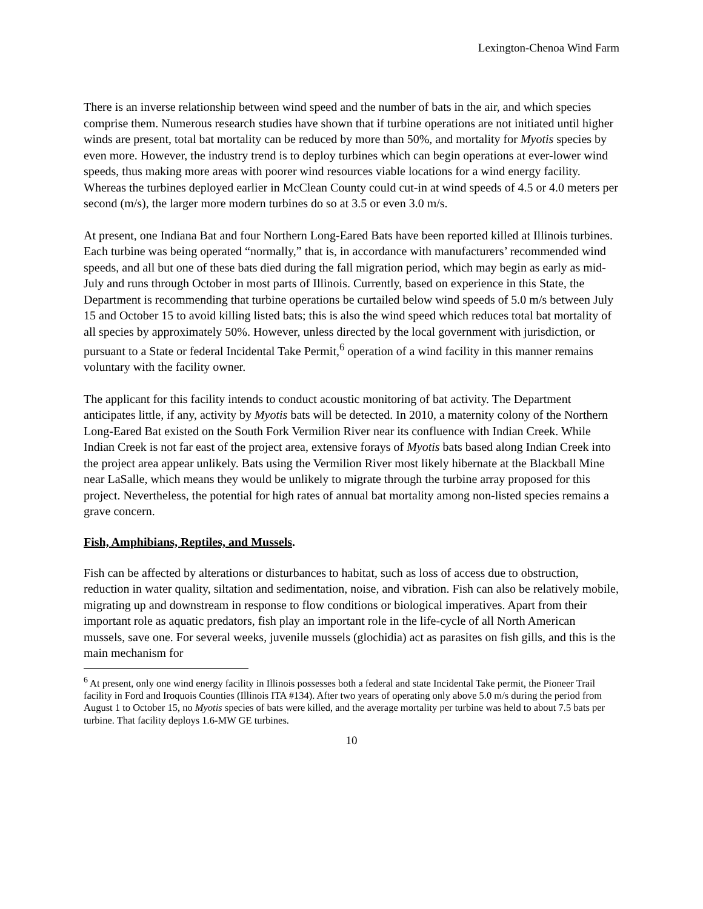Lexington-Chenoa Wind Farm
There is an inverse relationship between wind speed and the number of bats in the air, and which species comprise them. Numerous research studies have shown that if turbine operations are not initiated until higher winds are present, total bat mortality can be reduced by more than 50%, and mortality for Myotis species by even more. However, the industry trend is to deploy turbines which can begin operations at ever-lower wind speeds, thus making more areas with poorer wind resources viable locations for a wind energy facility. Whereas the turbines deployed earlier in McClean County could cut-in at wind speeds of 4.5 or 4.0 meters per second (m/s), the larger more modern turbines do so at 3.5 or even 3.0 m/s.
At present, one Indiana Bat and four Northern Long-Eared Bats have been reported killed at Illinois turbines. Each turbine was being operated “normally,” that is, in accordance with manufacturers’ recommended wind speeds, and all but one of these bats died during the fall migration period, which may begin as early as mid-July and runs through October in most parts of Illinois. Currently, based on experience in this State, the Department is recommending that turbine operations be curtailed below wind speeds of 5.0 m/s between July 15 and October 15 to avoid killing listed bats; this is also the wind speed which reduces total bat mortality of all species by approximately 50%. However, unless directed by the local government with jurisdiction, or pursuant to a State or federal Incidental Take Permit,<sup>6</sup> operation of a wind facility in this manner remains voluntary with the facility owner.
The applicant for this facility intends to conduct acoustic monitoring of bat activity. The Department anticipates little, if any, activity by Myotis bats will be detected. In 2010, a maternity colony of the Northern Long-Eared Bat existed on the South Fork Vermilion River near its confluence with Indian Creek. While Indian Creek is not far east of the project area, extensive forays of Myotis bats based along Indian Creek into the project area appear unlikely. Bats using the Vermilion River most likely hibernate at the Blackball Mine near LaSalle, which means they would be unlikely to migrate through the turbine array proposed for this project. Nevertheless, the potential for high rates of annual bat mortality among non-listed species remains a grave concern.
Fish, Amphibians, Reptiles, and Mussels.
Fish can be affected by alterations or disturbances to habitat, such as loss of access due to obstruction, reduction in water quality, siltation and sedimentation, noise, and vibration. Fish can also be relatively mobile, migrating up and downstream in response to flow conditions or biological imperatives. Apart from their important role as aquatic predators, fish play an important role in the life-cycle of all North American mussels, save one. For several weeks, juvenile mussels (glochidia) act as parasites on fish gills, and this is the main mechanism for
<sup>6</sup> At present, only one wind energy facility in Illinois possesses both a federal and state Incidental Take permit, the Pioneer Trail facility in Ford and Iroquois Counties (Illinois ITA #134). After two years of operating only above 5.0 m/s during the period from August 1 to October 15, no Myotis species of bats were killed, and the average mortality per turbine was held to about 7.5 bats per turbine. That facility deploys 1.6-MW GE turbines.
10